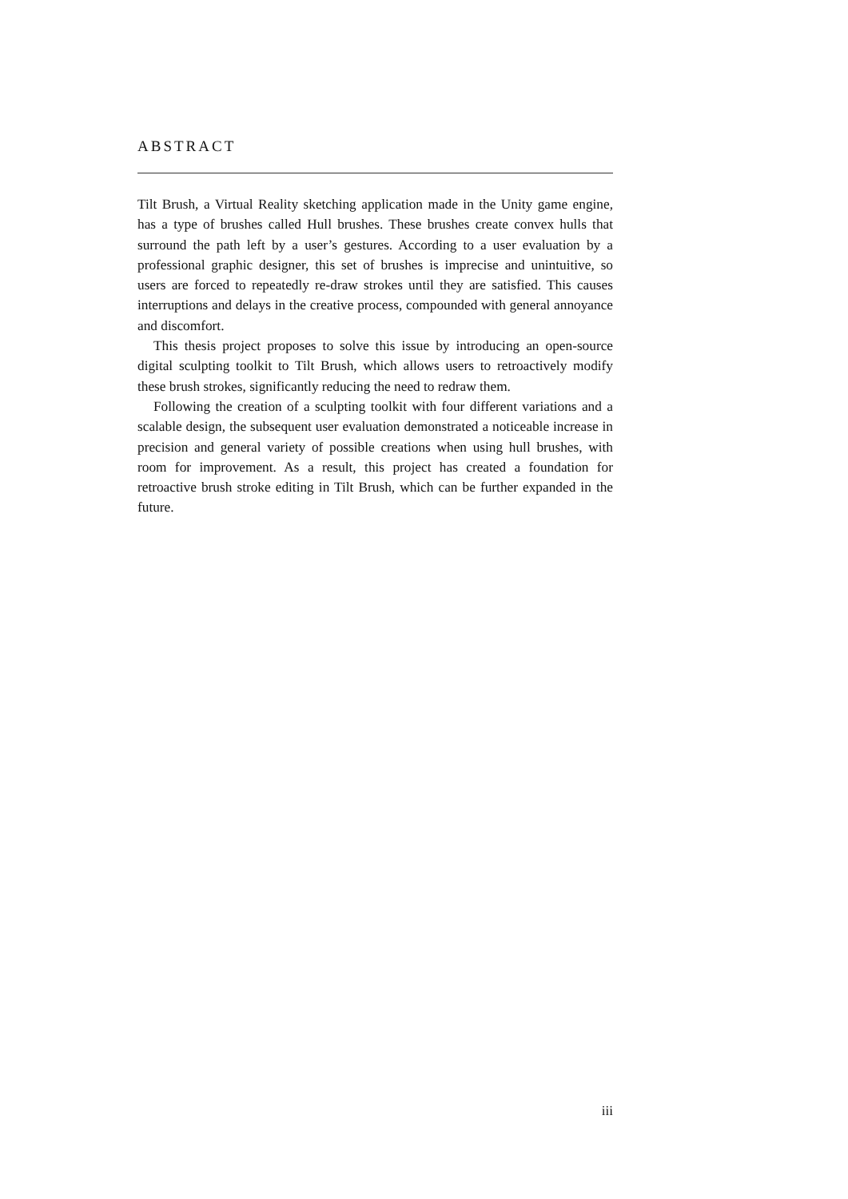ABSTRACT
Tilt Brush, a Virtual Reality sketching application made in the Unity game engine, has a type of brushes called Hull brushes. These brushes create convex hulls that surround the path left by a user’s gestures. According to a user evaluation by a professional graphic designer, this set of brushes is imprecise and unintuitive, so users are forced to repeatedly re-draw strokes until they are satisfied. This causes interruptions and delays in the creative process, compounded with general annoyance and discomfort.
This thesis project proposes to solve this issue by introducing an open-source digital sculpting toolkit to Tilt Brush, which allows users to retroactively modify these brush strokes, significantly reducing the need to redraw them.
Following the creation of a sculpting toolkit with four different variations and a scalable design, the subsequent user evaluation demonstrated a noticeable increase in precision and general variety of possible creations when using hull brushes, with room for improvement. As a result, this project has created a foundation for retroactive brush stroke editing in Tilt Brush, which can be further expanded in the future.
iii